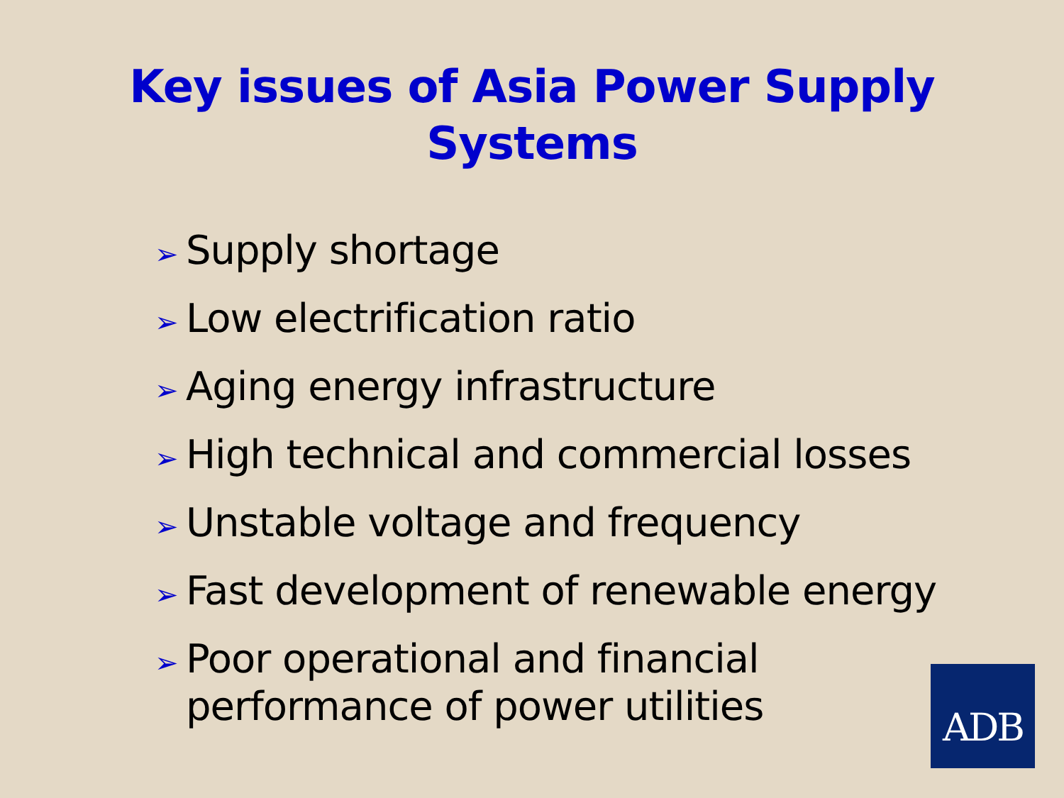Key issues of Asia Power Supply
Systems
➢ Supply shortage
➢ Low electrification ratio
➢ Aging energy infrastructure
➢ High technical and commercial losses
➢ Unstable voltage and frequency
➢ Fast development of renewable energy
➢ Poor operational and financial
performance of power utilities
ADB